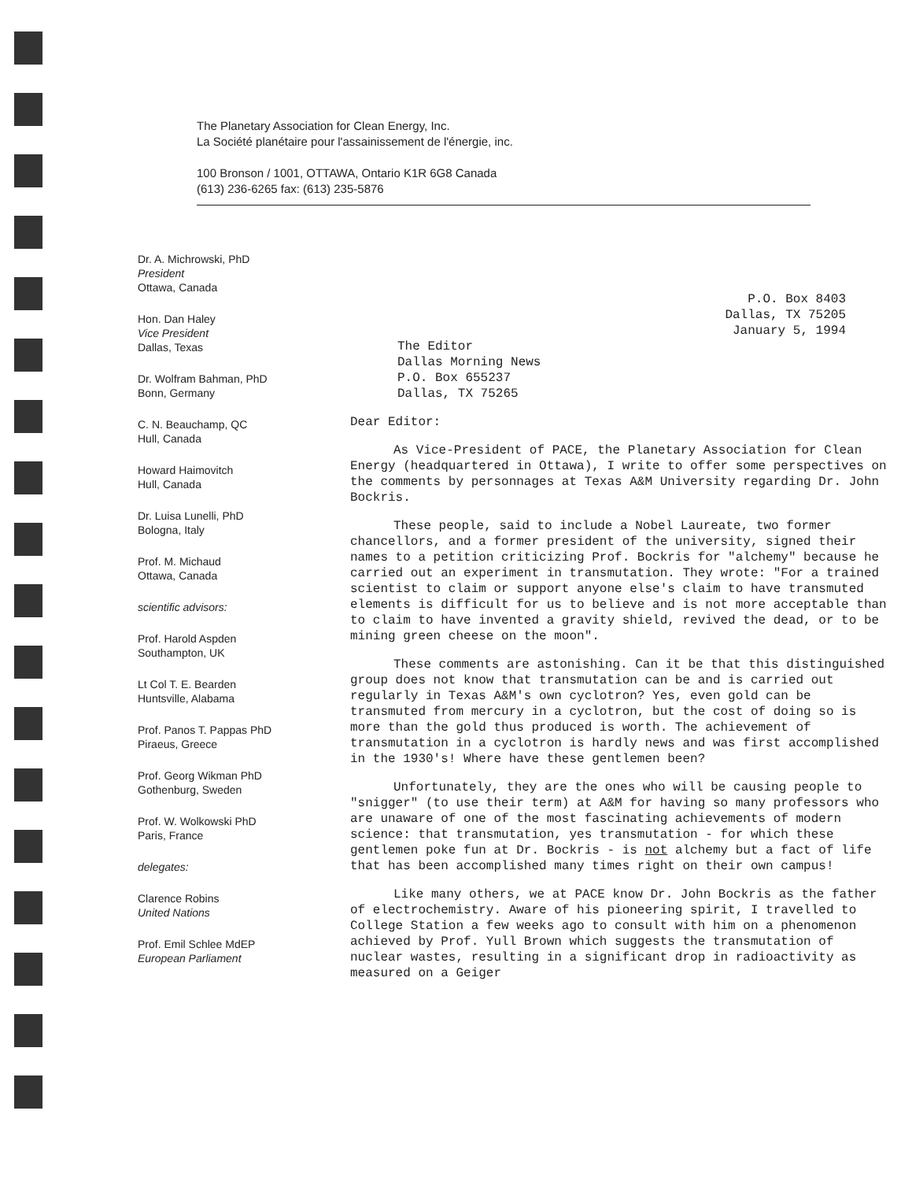The Planetary Association for Clean Energy, Inc.
La Société planétaire pour l'assainissement de l'énergie, inc.
100 Bronson / 1001, OTTAWA, Ontario K1R 6G8 Canada
(613) 236-6265 fax: (613) 235-5876
Dr. A. Michrowski, PhD
President
Ottawa, Canada
Hon. Dan Haley
Vice President
Dallas, Texas
Dr. Wolfram Bahman, PhD
Bonn, Germany
C. N. Beauchamp, QC
Hull, Canada
Howard Haimovitch
Hull, Canada
Dr. Luisa Lunelli, PhD
Bologna, Italy
Prof. M. Michaud
Ottawa, Canada
scientific advisors:
Prof. Harold Aspden
Southampton, UK
Lt Col T. E. Bearden
Huntsville, Alabama
Prof. Panos T. Pappas PhD
Piraeus, Greece
Prof. Georg Wikman PhD
Gothenburg, Sweden
Prof. W. Wolkowski PhD
Paris, France
delegates:
Clarence Robins
United Nations
Prof. Emil Schlee MdEP
European Parliament
P.O. Box 8403
Dallas, TX 75205
January 5, 1994
The Editor
Dallas Morning News
P.O. Box 655237
Dallas, TX 75265
Dear Editor:
As Vice-President of PACE, the Planetary Association for Clean Energy (headquartered in Ottawa), I write to offer some perspectives on the comments by personnages at Texas A&M University regarding Dr. John Bockris.
These people, said to include a Nobel Laureate, two former chancellors, and a former president of the university, signed their names to a petition criticizing Prof. Bockris for "alchemy" because he carried out an experiment in transmutation. They wrote: "For a trained scientist to claim or support anyone else's claim to have transmuted elements is difficult for us to believe and is not more acceptable than to claim to have invented a gravity shield, revived the dead, or to be mining green cheese on the moon".
These comments are astonishing. Can it be that this distinguished group does not know that transmutation can be and is carried out regularly in Texas A&M's own cyclotron? Yes, even gold can be transmuted from mercury in a cyclotron, but the cost of doing so is more than the gold thus produced is worth. The achievement of transmutation in a cyclotron is hardly news and was first accomplished in the 1930's! Where have these gentlemen been?
Unfortunately, they are the ones who will be causing people to "snigger" (to use their term) at A&M for having so many professors who are unaware of one of the most fascinating achievements of modern science: that transmutation, yes transmutation - for which these gentlemen poke fun at Dr. Bockris - is not alchemy but a fact of life that has been accomplished many times right on their own campus!
Like many others, we at PACE know Dr. John Bockris as the father of electrochemistry. Aware of his pioneering spirit, I travelled to College Station a few weeks ago to consult with him on a phenomenon achieved by Prof. Yull Brown which suggests the transmutation of nuclear wastes, resulting in a significant drop in radioactivity as measured on a Geiger